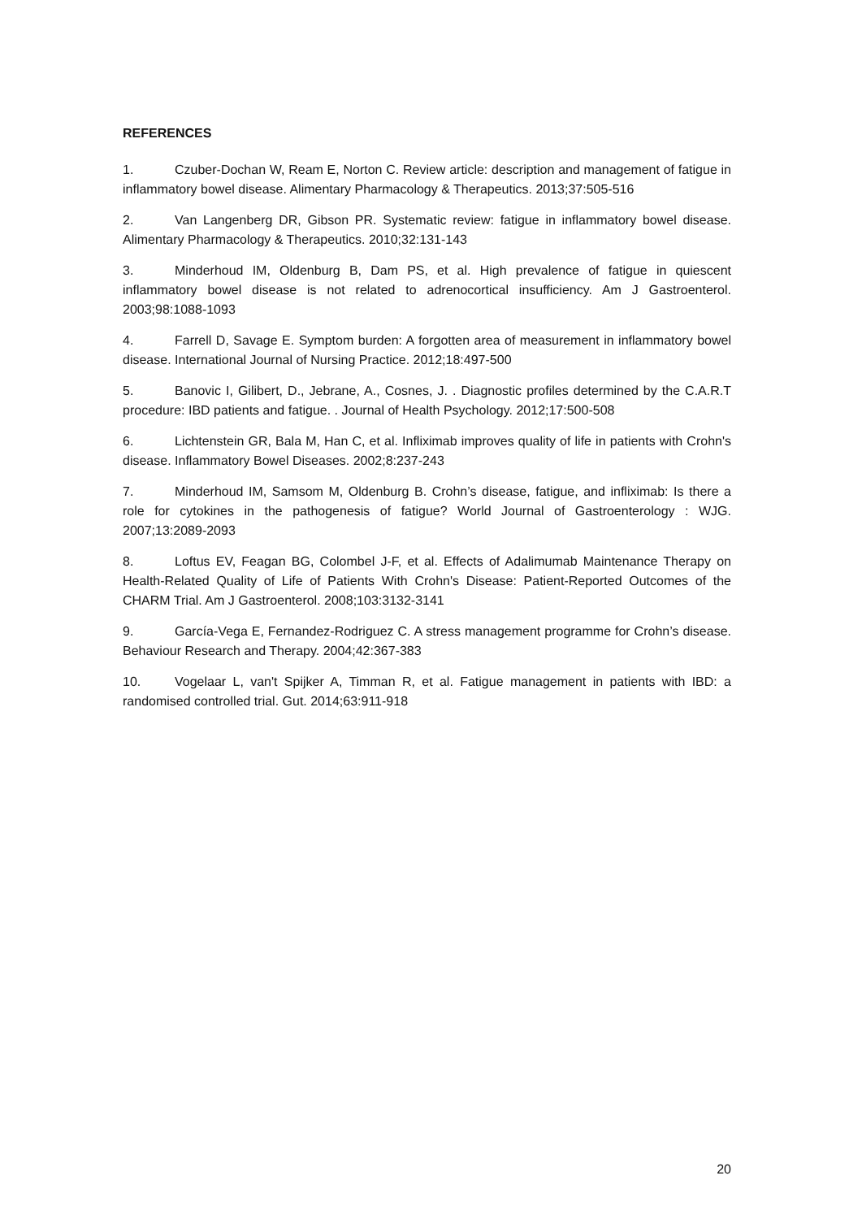REFERENCES
1. Czuber-Dochan W, Ream E, Norton C. Review article: description and management of fatigue in inflammatory bowel disease. Alimentary Pharmacology & Therapeutics. 2013;37:505-516
2. Van Langenberg DR, Gibson PR. Systematic review: fatigue in inflammatory bowel disease. Alimentary Pharmacology & Therapeutics. 2010;32:131-143
3. Minderhoud IM, Oldenburg B, Dam PS, et al. High prevalence of fatigue in quiescent inflammatory bowel disease is not related to adrenocortical insufficiency. Am J Gastroenterol. 2003;98:1088-1093
4. Farrell D, Savage E. Symptom burden: A forgotten area of measurement in inflammatory bowel disease. International Journal of Nursing Practice. 2012;18:497-500
5. Banovic I, Gilibert, D., Jebrane, A., Cosnes, J. . Diagnostic profiles determined by the C.A.R.T procedure: IBD patients and fatigue. . Journal of Health Psychology. 2012;17:500-508
6. Lichtenstein GR, Bala M, Han C, et al. Infliximab improves quality of life in patients with Crohn's disease. Inflammatory Bowel Diseases. 2002;8:237-243
7. Minderhoud IM, Samsom M, Oldenburg B. Crohn’s disease, fatigue, and infliximab: Is there a role for cytokines in the pathogenesis of fatigue? World Journal of Gastroenterology : WJG. 2007;13:2089-2093
8. Loftus EV, Feagan BG, Colombel J-F, et al. Effects of Adalimumab Maintenance Therapy on Health-Related Quality of Life of Patients With Crohn's Disease: Patient-Reported Outcomes of the CHARM Trial. Am J Gastroenterol. 2008;103:3132-3141
9. García-Vega E, Fernandez-Rodriguez C. A stress management programme for Crohn’s disease. Behaviour Research and Therapy. 2004;42:367-383
10. Vogelaar L, van't Spijker A, Timman R, et al. Fatigue management in patients with IBD: a randomised controlled trial. Gut. 2014;63:911-918
20